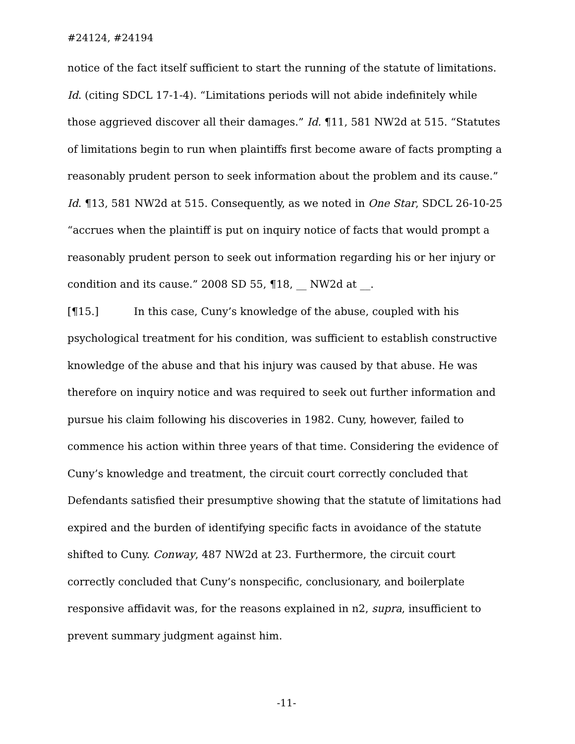#24124, #24194
notice of the fact itself sufficient to start the running of the statute of limitations. Id. (citing SDCL 17-1-4). “Limitations periods will not abide indefinitely while those aggrieved discover all their damages.” Id. ¶11, 581 NW2d at 515. “Statutes of limitations begin to run when plaintiffs first become aware of facts prompting a reasonably prudent person to seek information about the problem and its cause.” Id. ¶13, 581 NW2d at 515. Consequently, as we noted in One Star, SDCL 26-10-25 “accrues when the plaintiff is put on inquiry notice of facts that would prompt a reasonably prudent person to seek out information regarding his or her injury or condition and its cause.” 2008 SD 55, ¶18, __ NW2d at __.
[¶15.] In this case, Cuny’s knowledge of the abuse, coupled with his psychological treatment for his condition, was sufficient to establish constructive knowledge of the abuse and that his injury was caused by that abuse. He was therefore on inquiry notice and was required to seek out further information and pursue his claim following his discoveries in 1982. Cuny, however, failed to commence his action within three years of that time. Considering the evidence of Cuny’s knowledge and treatment, the circuit court correctly concluded that Defendants satisfied their presumptive showing that the statute of limitations had expired and the burden of identifying specific facts in avoidance of the statute shifted to Cuny. Conway, 487 NW2d at 23. Furthermore, the circuit court correctly concluded that Cuny’s nonspecific, conclusionary, and boilerplate responsive affidavit was, for the reasons explained in n2, supra, insufficient to prevent summary judgment against him.
-11-